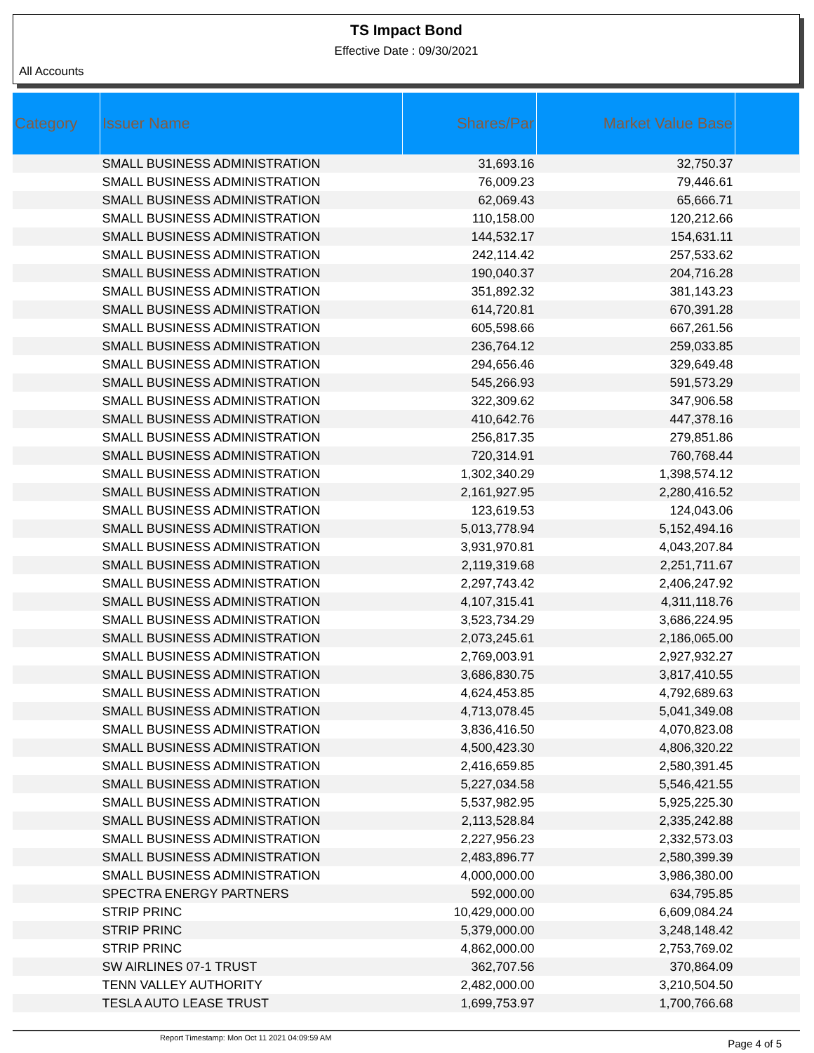TS Impact Bond
Effective Date : 09/30/2021
All Accounts
| Category | Issuer Name | Shares/Par | Market Value Base | |
| --- | --- | --- | --- | --- |
| | SMALL BUSINESS ADMINISTRATION | 31,693.16 | 32,750.37 | |
| | SMALL BUSINESS ADMINISTRATION | 76,009.23 | 79,446.61 | |
| | SMALL BUSINESS ADMINISTRATION | 62,069.43 | 65,666.71 | |
| | SMALL BUSINESS ADMINISTRATION | 110,158.00 | 120,212.66 | |
| | SMALL BUSINESS ADMINISTRATION | 144,532.17 | 154,631.11 | |
| | SMALL BUSINESS ADMINISTRATION | 242,114.42 | 257,533.62 | |
| | SMALL BUSINESS ADMINISTRATION | 190,040.37 | 204,716.28 | |
| | SMALL BUSINESS ADMINISTRATION | 351,892.32 | 381,143.23 | |
| | SMALL BUSINESS ADMINISTRATION | 614,720.81 | 670,391.28 | |
| | SMALL BUSINESS ADMINISTRATION | 605,598.66 | 667,261.56 | |
| | SMALL BUSINESS ADMINISTRATION | 236,764.12 | 259,033.85 | |
| | SMALL BUSINESS ADMINISTRATION | 294,656.46 | 329,649.48 | |
| | SMALL BUSINESS ADMINISTRATION | 545,266.93 | 591,573.29 | |
| | SMALL BUSINESS ADMINISTRATION | 322,309.62 | 347,906.58 | |
| | SMALL BUSINESS ADMINISTRATION | 410,642.76 | 447,378.16 | |
| | SMALL BUSINESS ADMINISTRATION | 256,817.35 | 279,851.86 | |
| | SMALL BUSINESS ADMINISTRATION | 720,314.91 | 760,768.44 | |
| | SMALL BUSINESS ADMINISTRATION | 1,302,340.29 | 1,398,574.12 | |
| | SMALL BUSINESS ADMINISTRATION | 2,161,927.95 | 2,280,416.52 | |
| | SMALL BUSINESS ADMINISTRATION | 123,619.53 | 124,043.06 | |
| | SMALL BUSINESS ADMINISTRATION | 5,013,778.94 | 5,152,494.16 | |
| | SMALL BUSINESS ADMINISTRATION | 3,931,970.81 | 4,043,207.84 | |
| | SMALL BUSINESS ADMINISTRATION | 2,119,319.68 | 2,251,711.67 | |
| | SMALL BUSINESS ADMINISTRATION | 2,297,743.42 | 2,406,247.92 | |
| | SMALL BUSINESS ADMINISTRATION | 4,107,315.41 | 4,311,118.76 | |
| | SMALL BUSINESS ADMINISTRATION | 3,523,734.29 | 3,686,224.95 | |
| | SMALL BUSINESS ADMINISTRATION | 2,073,245.61 | 2,186,065.00 | |
| | SMALL BUSINESS ADMINISTRATION | 2,769,003.91 | 2,927,932.27 | |
| | SMALL BUSINESS ADMINISTRATION | 3,686,830.75 | 3,817,410.55 | |
| | SMALL BUSINESS ADMINISTRATION | 4,624,453.85 | 4,792,689.63 | |
| | SMALL BUSINESS ADMINISTRATION | 4,713,078.45 | 5,041,349.08 | |
| | SMALL BUSINESS ADMINISTRATION | 3,836,416.50 | 4,070,823.08 | |
| | SMALL BUSINESS ADMINISTRATION | 4,500,423.30 | 4,806,320.22 | |
| | SMALL BUSINESS ADMINISTRATION | 2,416,659.85 | 2,580,391.45 | |
| | SMALL BUSINESS ADMINISTRATION | 5,227,034.58 | 5,546,421.55 | |
| | SMALL BUSINESS ADMINISTRATION | 5,537,982.95 | 5,925,225.30 | |
| | SMALL BUSINESS ADMINISTRATION | 2,113,528.84 | 2,335,242.88 | |
| | SMALL BUSINESS ADMINISTRATION | 2,227,956.23 | 2,332,573.03 | |
| | SMALL BUSINESS ADMINISTRATION | 2,483,896.77 | 2,580,399.39 | |
| | SMALL BUSINESS ADMINISTRATION | 4,000,000.00 | 3,986,380.00 | |
| | SPECTRA ENERGY PARTNERS | 592,000.00 | 634,795.85 | |
| | STRIP PRINC | 10,429,000.00 | 6,609,084.24 | |
| | STRIP PRINC | 5,379,000.00 | 3,248,148.42 | |
| | STRIP PRINC | 4,862,000.00 | 2,753,769.02 | |
| | SW AIRLINES 07-1 TRUST | 362,707.56 | 370,864.09 | |
| | TENN VALLEY AUTHORITY | 2,482,000.00 | 3,210,504.50 | |
| | TESLA AUTO LEASE TRUST | 1,699,753.97 | 1,700,766.68 | |
Report Timestamp: Mon Oct 11 2021 04:09:59 AM Page 4 of 5